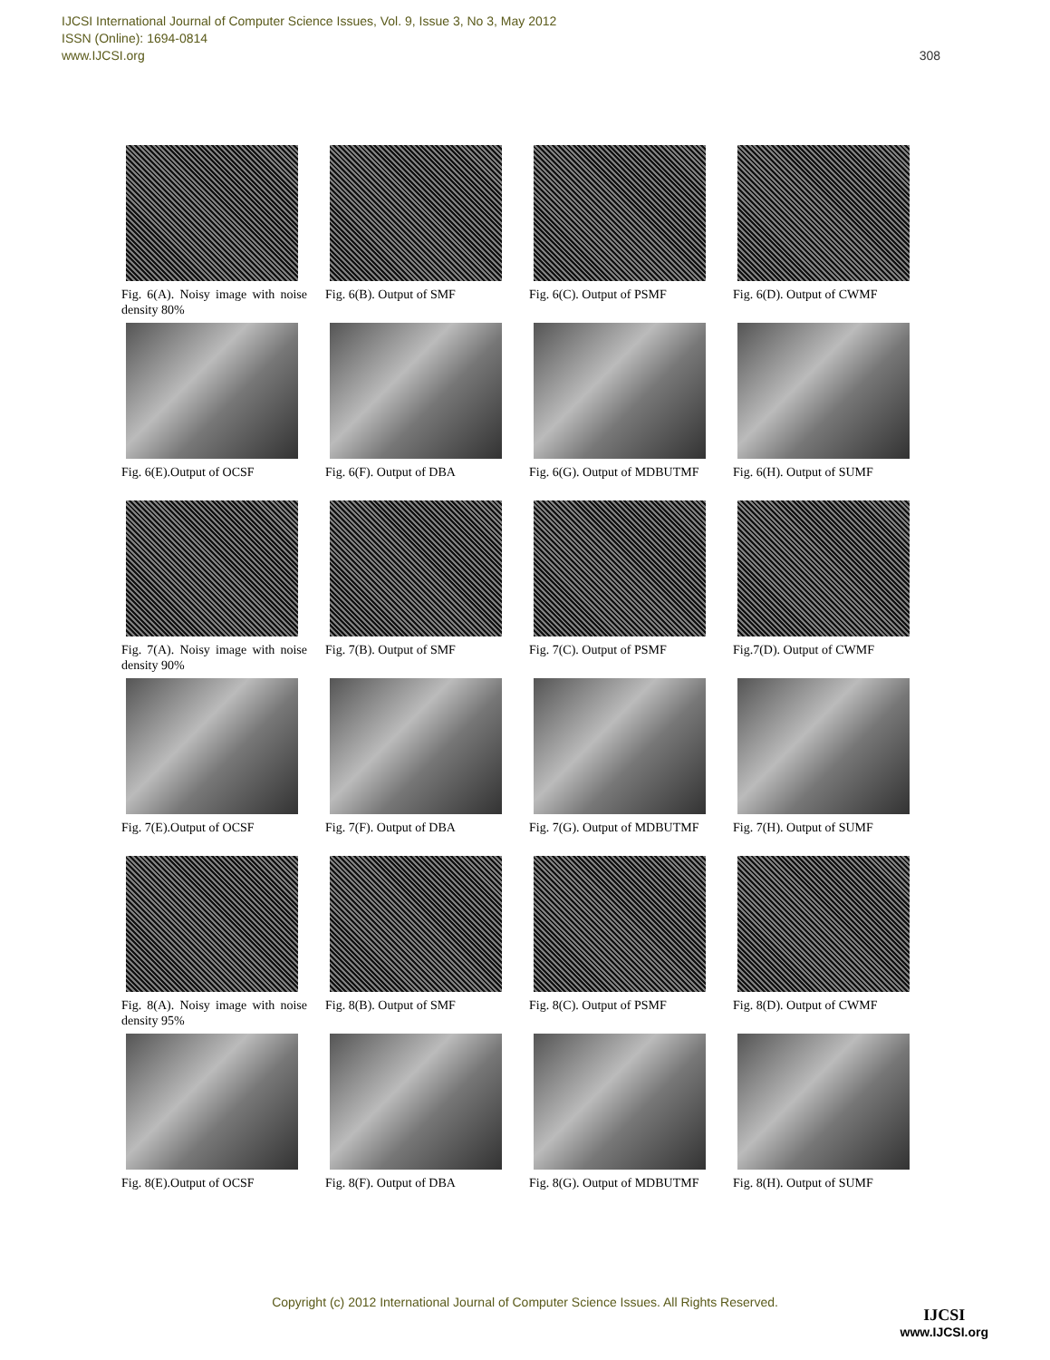IJCSI International Journal of Computer Science Issues, Vol. 9, Issue 3, No 3, May 2012
ISSN (Online): 1694-0814
www.IJCSI.org 308
Fig. 6(A). Noisy image with noise density 80%
Fig. 6(B). Output of SMF
Fig. 6(C). Output of PSMF
Fig. 6(D). Output of CWMF
Fig. 6(E).Output of OCSF
Fig. 6(F). Output of DBA
Fig. 6(G). Output of MDBUTMF
Fig. 6(H). Output of SUMF
Fig. 7(A). Noisy image with noise density 90%
Fig. 7(B). Output of SMF
Fig. 7(C). Output of PSMF
Fig.7(D). Output of CWMF
Fig. 7(E).Output of OCSF
Fig. 7(F). Output of DBA
Fig. 7(G). Output of MDBUTMF
Fig. 7(H). Output of SUMF
Fig. 8(A). Noisy image with noise density 95%
Fig. 8(B). Output of SMF
Fig. 8(C). Output of PSMF
Fig. 8(D). Output of CWMF
Fig. 8(E).Output of OCSF
Fig. 8(F). Output of DBA
Fig. 8(G). Output of MDBUTMF
Fig. 8(H). Output of SUMF
Copyright (c) 2012 International Journal of Computer Science Issues. All Rights Reserved.
IJCSI
www.IJCSI.org